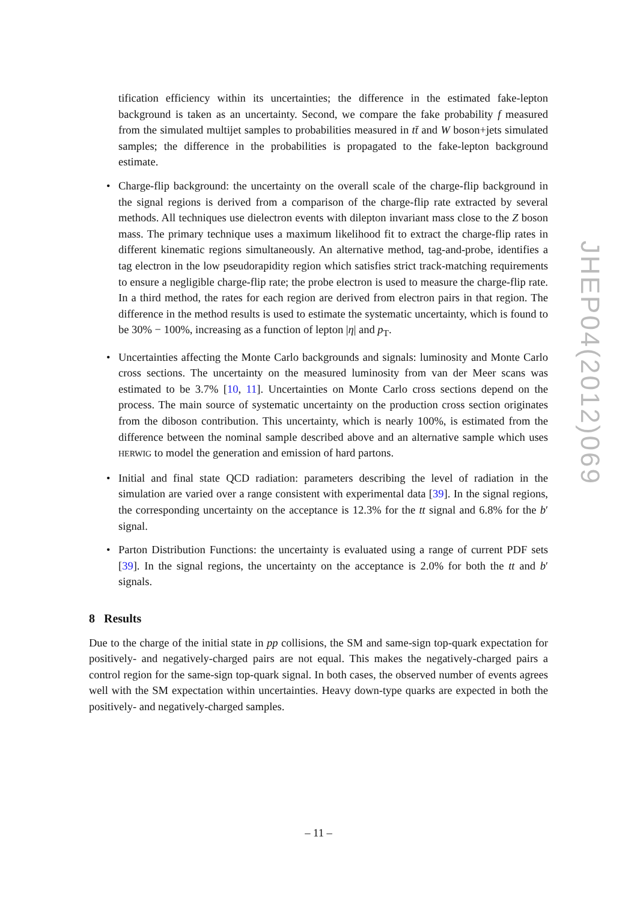tification efficiency within its uncertainties; the difference in the estimated fake-lepton background is taken as an uncertainty. Second, we compare the fake probability f measured from the simulated multijet samples to probabilities measured in tt̄ and W boson+jets simulated samples; the difference in the probabilities is propagated to the fake-lepton background estimate.
• Charge-flip background: the uncertainty on the overall scale of the charge-flip background in the signal regions is derived from a comparison of the charge-flip rate extracted by several methods. All techniques use dielectron events with dilepton invariant mass close to the Z boson mass. The primary technique uses a maximum likelihood fit to extract the charge-flip rates in different kinematic regions simultaneously. An alternative method, tag-and-probe, identifies a tag electron in the low pseudorapidity region which satisfies strict track-matching requirements to ensure a negligible charge-flip rate; the probe electron is used to measure the charge-flip rate. In a third method, the rates for each region are derived from electron pairs in that region. The difference in the method results is used to estimate the systematic uncertainty, which is found to be 30% − 100%, increasing as a function of lepton |η| and p<sub>T</sub>.
• Uncertainties affecting the Monte Carlo backgrounds and signals: luminosity and Monte Carlo cross sections. The uncertainty on the measured luminosity from van der Meer scans was estimated to be 3.7% [10, 11]. Uncertainties on Monte Carlo cross sections depend on the process. The main source of systematic uncertainty on the production cross section originates from the diboson contribution. This uncertainty, which is nearly 100%, is estimated from the difference between the nominal sample described above and an alternative sample which uses HERWIG to model the generation and emission of hard partons.
• Initial and final state QCD radiation: parameters describing the level of radiation in the simulation are varied over a range consistent with experimental data [39]. In the signal regions, the corresponding uncertainty on the acceptance is 12.3% for the tt signal and 6.8% for the b′ signal.
• Parton Distribution Functions: the uncertainty is evaluated using a range of current PDF sets [39]. In the signal regions, the uncertainty on the acceptance is 2.0% for both the tt and b′ signals.
8 Results
Due to the charge of the initial state in pp collisions, the SM and same-sign top-quark expectation for positively- and negatively-charged pairs are not equal. This makes the negatively-charged pairs a control region for the same-sign top-quark signal. In both cases, the observed number of events agrees well with the SM expectation within uncertainties. Heavy down-type quarks are expected in both the positively- and negatively-charged samples.
JHEP04(2012)069
– 11 –